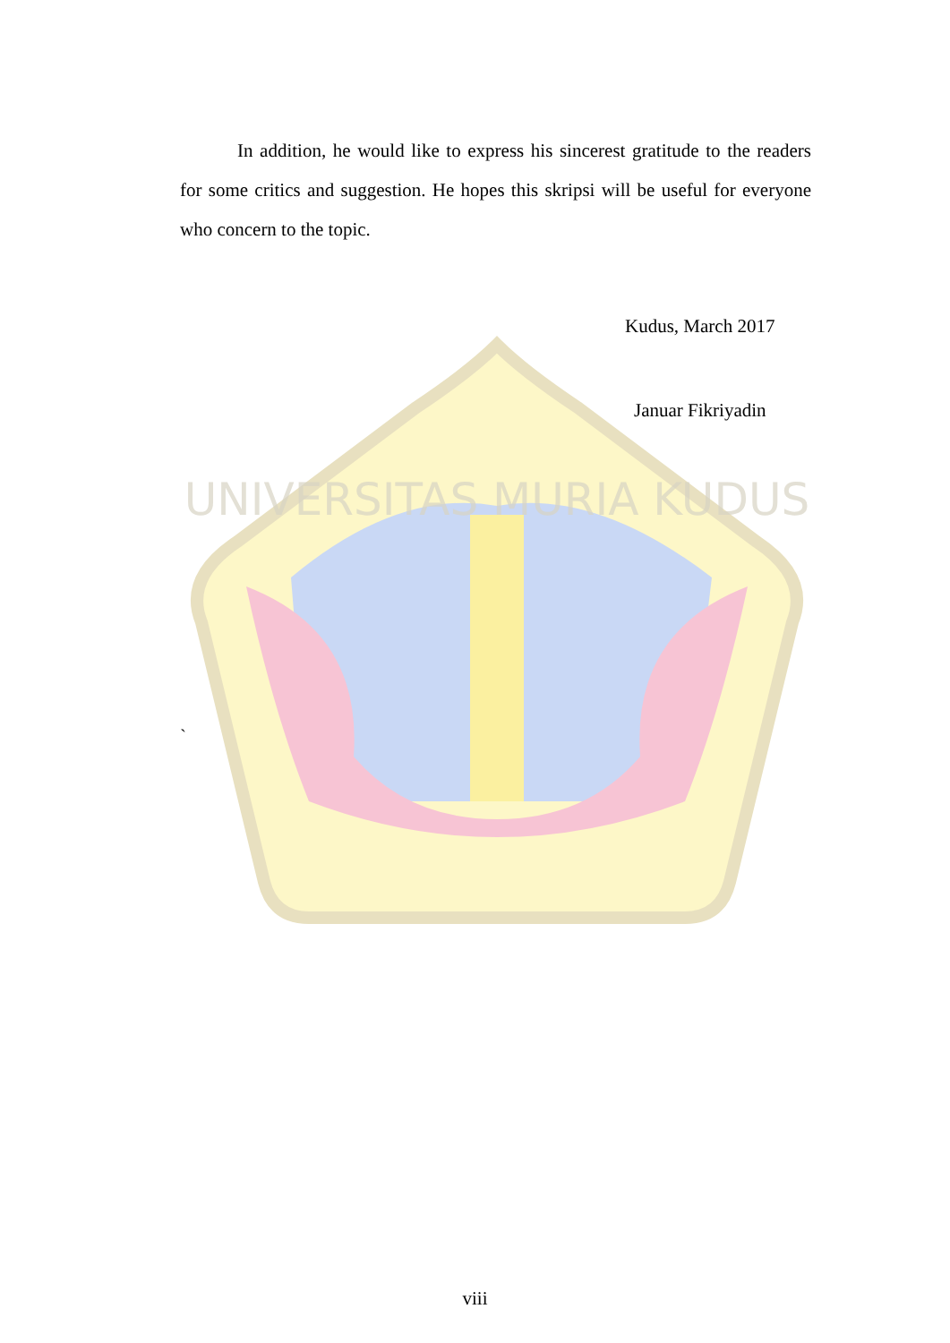UNIVERSITAS MURIA KUDUS
In addition, he would like to express his sincerest gratitude to the readers for some critics and suggestion. He hopes this skripsi will be useful for everyone who concern to the topic.
Kudus, March 2017
Januar Fikriyadin
`
viii